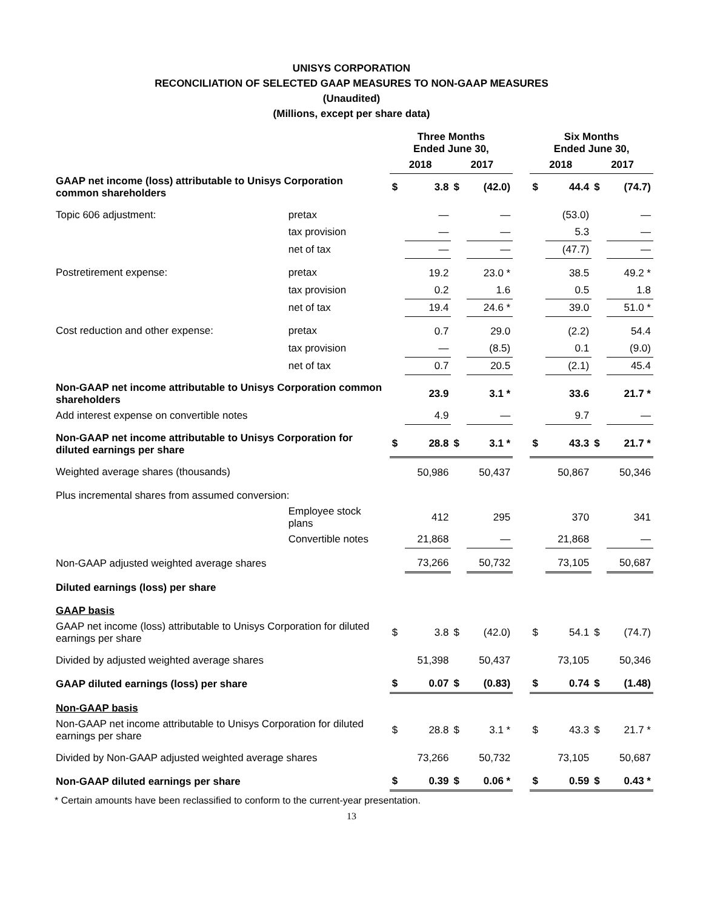UNISYS CORPORATION
RECONCILIATION OF SELECTED GAAP MEASURES TO NON-GAAP MEASURES
(Unaudited)
(Millions, except per share data)
| | | Three Months Ended June 30, | | | | | Six Months Ended June 30, | | | |
| --- | --- | --- | --- | --- | --- | --- | --- | --- | --- | --- |
| | | 2018 | | 2017 | | | 2018 | | 2017 | |
| GAAP net income (loss) attributable to Unisys Corporation common shareholders | | $ | 3.8 | $ | (42.0) | | $ | 44.4 | $ | (74.7) |
| Topic 606 adjustment: | pretax | | — | | — | | | (53.0) | | — |
| | tax provision | | — | | — | | | 5.3 | | — |
| | net of tax | | — | | — | | | (47.7) | | — |
| Postretirement expense: | pretax | | 19.2 | | 23.0 * | | | 38.5 | | 49.2 * |
| | tax provision | | 0.2 | | 1.6 | | | 0.5 | | 1.8 |
| | net of tax | | 19.4 | | 24.6 * | | | 39.0 | | 51.0 * |
| Cost reduction and other expense: | pretax | | 0.7 | | 29.0 | | | (2.2) | | 54.4 |
| | tax provision | | — | | (8.5) | | | 0.1 | | (9.0) |
| | net of tax | | 0.7 | | 20.5 | | | (2.1) | | 45.4 |
| Non-GAAP net income attributable to Unisys Corporation common shareholders | | | 23.9 | | 3.1 * | | | 33.6 | | 21.7 * |
| Add interest expense on convertible notes | | | 4.9 | | — | | | 9.7 | | — |
| Non-GAAP net income attributable to Unisys Corporation for diluted earnings per share | | $ | 28.8 | $ | 3.1 * | | $ | 43.3 | $ | 21.7 * |
| Weighted average shares (thousands) | | | 50,986 | | 50,437 | | | 50,867 | | 50,346 |
| Plus incremental shares from assumed conversion: | | | | | | | | | | |
| | Employee stock plans | | 412 | | 295 | | | 370 | | 341 |
| | Convertible notes | | 21,868 | | — | | | 21,868 | | — |
| Non-GAAP adjusted weighted average shares | | | 73,266 | | 50,732 | | | 73,105 | | 50,687 |
| Diluted earnings (loss) per share | | | | | | | | | | |
| GAAP basis | | | | | | | | | | |
| GAAP net income (loss) attributable to Unisys Corporation for diluted earnings per share | | $ | 3.8 | $ | (42.0) | | $ | 54.1 | $ | (74.7) |
| Divided by adjusted weighted average shares | | | 51,398 | | 50,437 | | | 73,105 | | 50,346 |
| GAAP diluted earnings (loss) per share | | $ | 0.07 | $ | (0.83) | | $ | 0.74 | $ | (1.48) |
| Non-GAAP basis | | | | | | | | | | |
| Non-GAAP net income attributable to Unisys Corporation for diluted earnings per share | | $ | 28.8 | $ | 3.1 * | | $ | 43.3 | $ | 21.7 * |
| Divided by Non-GAAP adjusted weighted average shares | | | 73,266 | | 50,732 | | | 73,105 | | 50,687 |
| Non-GAAP diluted earnings per share | | $ | 0.39 | $ | 0.06 * | | $ | 0.59 | $ | 0.43 * |
* Certain amounts have been reclassified to conform to the current-year presentation.
13